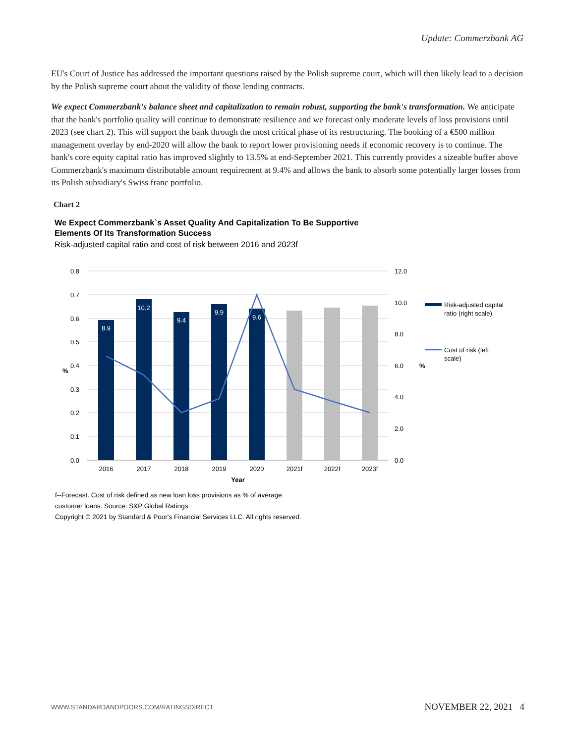Update: Commerzbank AG
EU's Court of Justice has addressed the important questions raised by the Polish supreme court, which will then likely lead to a decision by the Polish supreme court about the validity of those lending contracts.
We expect Commerzbank's balance sheet and capitalization to remain robust, supporting the bank's transformation. We anticipate that the bank's portfolio quality will continue to demonstrate resilience and we forecast only moderate levels of loss provisions until 2023 (see chart 2). This will support the bank through the most critical phase of its restructuring. The booking of a €500 million management overlay by end-2020 will allow the bank to report lower provisioning needs if economic recovery is to continue. The bank's core equity capital ratio has improved slightly to 13.5% at end-September 2021. This currently provides a sizeable buffer above Commerzbank's maximum distributable amount requirement at 9.4% and allows the bank to absorb some potentially larger losses from its Polish subsidiary's Swiss franc portfolio.
Chart 2
We Expect Commerzbank`s Asset Quality And Capitalization To Be Supportive
Elements Of Its Transformation Success
Risk-adjusted capital ratio and cost of risk between 2016 and 2023f
0.8
0.7
0.6
0.5
0.4
0.3
0.2
0.1
0.0
12.0
10.0
8.0
6.0
4.0
2.0
0.0
8.9
10.2
9.4
9.9
9.6
2016
2017
2018
2019
2020
2021f
2022f
2023f
Year
%
%
Risk-adjusted capital
ratio (right scale)
Cost of risk (left
scale)
f--Forecast. Cost of risk defined as new loan loss provisions as % of average
customer loans. Source: S&P Global Ratings.
Copyright © 2021 by Standard & Poor's Financial Services LLC. All rights reserved.
WWW.STANDARDANDPOORS.COM/RATINGSDIRECT NOVEMBER 22, 2021 4